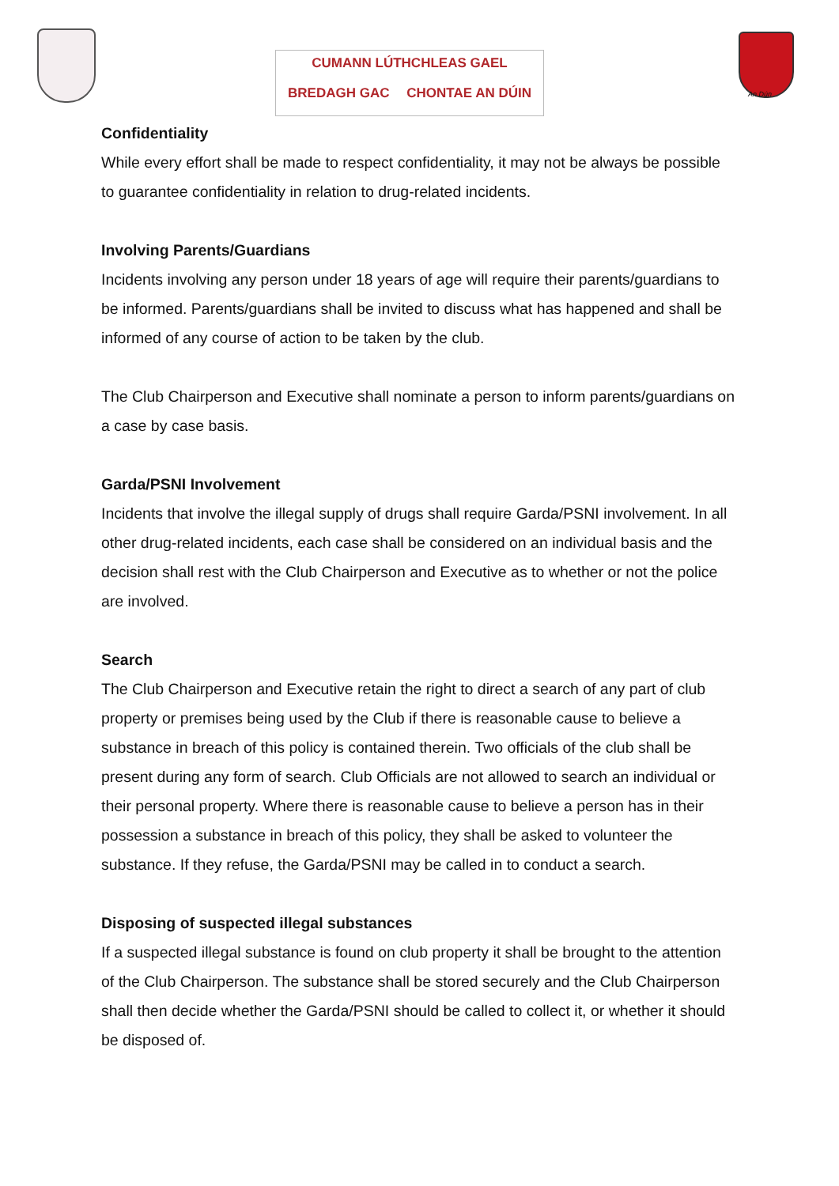CUMANN LÚTHCHLEAS GAEL
BREDAGH GAC CHONTAE AN DÚIN
An Dún
Confidentiality
While every effort shall be made to respect confidentiality, it may not be always be possible to guarantee confidentiality in relation to drug-related incidents.
Involving Parents/Guardians
Incidents involving any person under 18 years of age will require their parents/guardians to be informed. Parents/guardians shall be invited to discuss what has happened and shall be informed of any course of action to be taken by the club.
The Club Chairperson and Executive shall nominate a person to inform parents/guardians on a case by case basis.
Garda/PSNI Involvement
Incidents that involve the illegal supply of drugs shall require Garda/PSNI involvement. In all other drug-related incidents, each case shall be considered on an individual basis and the decision shall rest with the Club Chairperson and Executive as to whether or not the police are involved.
Search
The Club Chairperson and Executive retain the right to direct a search of any part of club property or premises being used by the Club if there is reasonable cause to believe a substance in breach of this policy is contained therein. Two officials of the club shall be present during any form of search. Club Officials are not allowed to search an individual or their personal property. Where there is reasonable cause to believe a person has in their possession a substance in breach of this policy, they shall be asked to volunteer the substance. If they refuse, the Garda/PSNI may be called in to conduct a search.
Disposing of suspected illegal substances
If a suspected illegal substance is found on club property it shall be brought to the attention of the Club Chairperson. The substance shall be stored securely and the Club Chairperson shall then decide whether the Garda/PSNI should be called to collect it, or whether it should be disposed of.